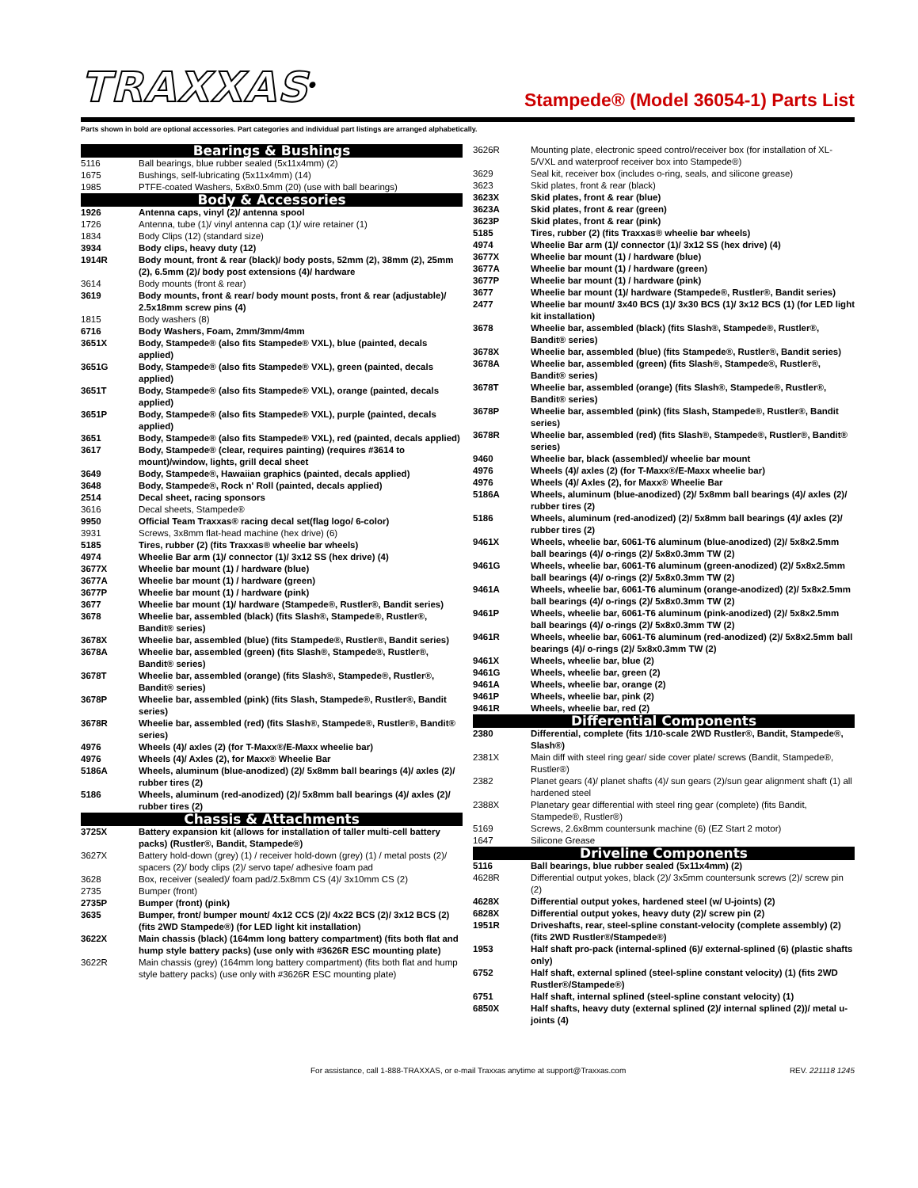TRAXXAS<sup>®</sup>
Stampede® (Model 36054-1) Parts List
Parts shown in bold are optional accessories. Part categories and individual part listings are arranged alphabetically.
| Bearings & Bushings | |
| --- | --- |
| 5116 | Ball bearings, blue rubber sealed (5x11x4mm) (2) |
| 1675 | Bushings, self-lubricating (5x11x4mm) (14) |
| 1985 | PTFE-coated Washers, 5x8x0.5mm (20) (use with ball bearings) |
| Body & Accessories | |
| 1926 | Antenna caps, vinyl (2)/ antenna spool |
| 1726 | Antenna, tube (1)/ vinyl antenna cap (1)/ wire retainer (1) |
| 1834 | Body Clips (12) (standard size) |
| 3934 | Body clips, heavy duty (12) |
| 1914R | Body mount, front & rear (black)/ body posts, 52mm (2), 38mm (2), 25mm (2), 6.5mm (2)/ body post extensions (4)/ hardware |
| 3614 | Body mounts (front & rear) |
| 3619 | Body mounts, front & rear/ body mount posts, front & rear (adjustable)/ 2.5x18mm screw pins (4) |
| 1815 | Body washers (8) |
| 6716 | Body Washers, Foam, 2mm/3mm/4mm |
| 3651X | Body, Stampede® (also fits Stampede® VXL), blue (painted, decals applied) |
| 3651G | Body, Stampede® (also fits Stampede® VXL), green (painted, decals applied) |
| 3651T | Body, Stampede® (also fits Stampede® VXL), orange (painted, decals applied) |
| 3651P | Body, Stampede® (also fits Stampede® VXL), purple (painted, decals applied) |
| 3651 | Body, Stampede® (also fits Stampede® VXL), red (painted, decals applied) |
| 3617 | Body, Stampede® (clear, requires painting) (requires #3614 to mount)/window, lights, grill decal sheet |
| 3649 | Body, Stampede®, Hawaiian graphics (painted, decals applied) |
| 3648 | Body, Stampede®, Rock n' Roll (painted, decals applied) |
| 2514 | Decal sheet, racing sponsors |
| 3616 | Decal sheets, Stampede® |
| 9950 | Official Team Traxxas® racing decal set(flag logo/ 6-color) |
| 3931 | Screws, 3x8mm flat-head machine (hex drive) (6) |
| 5185 | Tires, rubber (2) (fits Traxxas® wheelie bar wheels) |
| 4974 | Wheelie Bar arm (1)/ connector (1)/ 3x12 SS (hex drive) (4) |
| 3677X | Wheelie bar mount (1) / hardware (blue) |
| 3677A | Wheelie bar mount (1) / hardware (green) |
| 3677P | Wheelie bar mount (1) / hardware (pink) |
| 3677 | Wheelie bar mount (1)/ hardware (Stampede®, Rustler®, Bandit series) |
| 3678 | Wheelie bar, assembled (black) (fits Slash®, Stampede®, Rustler®, Bandit® series) |
| 3678X | Wheelie bar, assembled (blue) (fits Stampede®, Rustler®, Bandit series) |
| 3678A | Wheelie bar, assembled (green) (fits Slash®, Stampede®, Rustler®, Bandit® series) |
| 3678T | Wheelie bar, assembled (orange) (fits Slash®, Stampede®, Rustler®, Bandit® series) |
| 3678P | Wheelie bar, assembled (pink) (fits Slash, Stampede®, Rustler®, Bandit series) |
| 3678R | Wheelie bar, assembled (red) (fits Slash®, Stampede®, Rustler®, Bandit® series) |
| 4976 | Wheels (4)/ axles (2) (for T-Maxx®/E-Maxx wheelie bar) |
| 4976 | Wheels (4)/ Axles (2), for Maxx® Wheelie Bar |
| 5186A | Wheels, aluminum (blue-anodized) (2)/ 5x8mm ball bearings (4)/ axles (2)/ rubber tires (2) |
| 5186 | Wheels, aluminum (red-anodized) (2)/ 5x8mm ball bearings (4)/ axles (2)/ rubber tires (2) |
| Chassis & Attachments | |
| 3725X | Battery expansion kit (allows for installation of taller multi-cell battery packs) (Rustler®, Bandit, Stampede®) |
| 3627X | Battery hold-down (grey) (1) / receiver hold-down (grey) (1) / metal posts (2)/ spacers (2)/ body clips (2)/ servo tape/ adhesive foam pad |
| 3628 | Box, receiver (sealed)/ foam pad/2.5x8mm CS (4)/ 3x10mm CS (2) |
| 2735 | Bumper (front) |
| 2735P | Bumper (front) (pink) |
| 3635 | Bumper, front/ bumper mount/ 4x12 CCS (2)/ 4x22 BCS (2)/ 3x12 BCS (2) (fits 2WD Stampede®) (for LED light kit installation) |
| 3622X | Main chassis (black) (164mm long battery compartment) (fits both flat and hump style battery packs) (use only with #3626R ESC mounting plate) |
| 3622R | Main chassis (grey) (164mm long battery compartment) (fits both flat and hump style battery packs) (use only with #3626R ESC mounting plate) |
| 3626R | Mounting plate, electronic speed control/receiver box (for installation of XL-5/VXL and waterproof receiver box into Stampede®) |
| 3629 | Seal kit, receiver box (includes o-ring, seals, and silicone grease) |
| 3623 | Skid plates, front & rear (black) |
| 3623X | Skid plates, front & rear (blue) |
| 3623A | Skid plates, front & rear (green) |
| 3623P | Skid plates, front & rear (pink) |
| 5185 | Tires, rubber (2) (fits Traxxas® wheelie bar wheels) |
| 4974 | Wheelie Bar arm (1)/ connector (1)/ 3x12 SS (hex drive) (4) |
| 3677X | Wheelie bar mount (1) / hardware (blue) |
| 3677A | Wheelie bar mount (1) / hardware (green) |
| 3677P | Wheelie bar mount (1) / hardware (pink) |
| 3677 | Wheelie bar mount (1)/ hardware (Stampede®, Rustler®, Bandit series) |
| 2477 | Wheelie bar mount/ 3x40 BCS (1)/ 3x30 BCS (1)/ 3x12 BCS (1) (for LED light kit installation) |
| 3678 | Wheelie bar, assembled (black) (fits Slash®, Stampede®, Rustler®, Bandit® series) |
| 3678X | Wheelie bar, assembled (blue) (fits Stampede®, Rustler®, Bandit series) |
| 3678A | Wheelie bar, assembled (green) (fits Slash®, Stampede®, Rustler®, Bandit® series) |
| 3678T | Wheelie bar, assembled (orange) (fits Slash®, Stampede®, Rustler®, Bandit® series) |
| 3678P | Wheelie bar, assembled (pink) (fits Slash, Stampede®, Rustler®, Bandit series) |
| 3678R | Wheelie bar, assembled (red) (fits Slash®, Stampede®, Rustler®, Bandit® series) |
| 9460 | Wheelie bar, black (assembled)/ wheelie bar mount |
| 4976 | Wheels (4)/ axles (2) (for T-Maxx®/E-Maxx wheelie bar) |
| 4976 | Wheels (4)/ Axles (2), for Maxx® Wheelie Bar |
| 5186A | Wheels, aluminum (blue-anodized) (2)/ 5x8mm ball bearings (4)/ axles (2)/ rubber tires (2) |
| 5186 | Wheels, aluminum (red-anodized) (2)/ 5x8mm ball bearings (4)/ axles (2)/ rubber tires (2) |
| 9461X | Wheels, wheelie bar, 6061-T6 aluminum (blue-anodized) (2)/ 5x8x2.5mm ball bearings (4)/ o-rings (2)/ 5x8x0.3mm TW (2) |
| 9461G | Wheels, wheelie bar, 6061-T6 aluminum (green-anodized) (2)/ 5x8x2.5mm ball bearings (4)/ o-rings (2)/ 5x8x0.3mm TW (2) |
| 9461A | Wheels, wheelie bar, 6061-T6 aluminum (orange-anodized) (2)/ 5x8x2.5mm ball bearings (4)/ o-rings (2)/ 5x8x0.3mm TW (2) |
| 9461P | Wheels, wheelie bar, 6061-T6 aluminum (pink-anodized) (2)/ 5x8x2.5mm ball bearings (4)/ o-rings (2)/ 5x8x0.3mm TW (2) |
| 9461R | Wheels, wheelie bar, 6061-T6 aluminum (red-anodized) (2)/ 5x8x2.5mm ball bearings (4)/ o-rings (2)/ 5x8x0.3mm TW (2) |
| 9461X | Wheels, wheelie bar, blue (2) |
| 9461G | Wheels, wheelie bar, green (2) |
| 9461A | Wheels, wheelie bar, orange (2) |
| 9461P | Wheels, wheelie bar, pink (2) |
| 9461R | Wheels, wheelie bar, red (2) |
| Differential Components | |
| 2380 | Differential, complete (fits 1/10-scale 2WD Rustler®, Bandit, Stampede®, Slash®) |
| 2381X | Main diff with steel ring gear/ side cover plate/ screws (Bandit, Stampede®, Rustler®) |
| 2382 | Planet gears (4)/ planet shafts (4)/ sun gears (2)/sun gear alignment shaft (1) all hardened steel |
| 2388X | Planetary gear differential with steel ring gear (complete) (fits Bandit, Stampede®, Rustler®) |
| 5169 | Screws, 2.6x8mm countersunk machine (6) (EZ Start 2 motor) |
| 1647 | Silicone Grease |
| Driveline Components | |
| 5116 | Ball bearings, blue rubber sealed (5x11x4mm) (2) |
| 4628R | Differential output yokes, black (2)/ 3x5mm countersunk screws (2)/ screw pin (2) |
| 4628X | Differential output yokes, hardened steel (w/ U-joints) (2) |
| 6828X | Differential output yokes, heavy duty (2)/ screw pin (2) |
| 1951R | Driveshafts, rear, steel-spline constant-velocity (complete assembly) (2) (fits 2WD Rustler®/Stampede®) |
| 1953 | Half shaft pro-pack (internal-splined (6)/ external-splined (6) (plastic shafts only) |
| 6752 | Half shaft, external splined (steel-spline constant velocity) (1) (fits 2WD Rustler®/Stampede®) |
| 6751 | Half shaft, internal splined (steel-spline constant velocity) (1) |
| 6850X | Half shafts, heavy duty (external splined (2)/ internal splined (2))/ metal u-joints (4) |
For assistance, call 1-888-TRAXXAS, or e-mail Traxxas anytime at support@Traxxas.com REV. 221118 1245